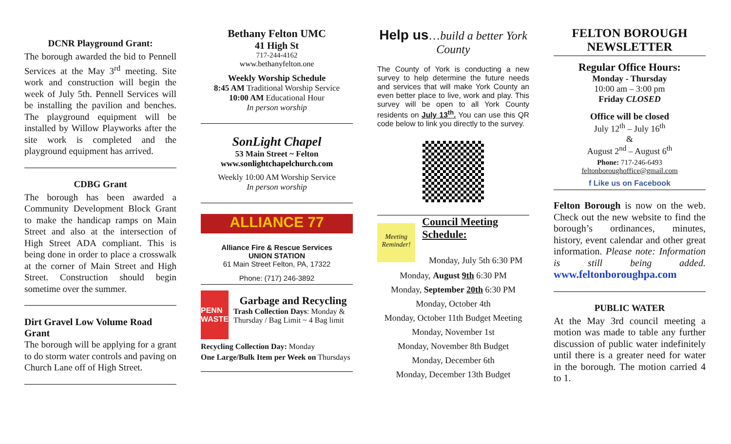DCNR Playground Grant:
The borough awarded the bid to Pennell Services at the May 3<sup>rd</sup> meeting. Site work and construction will begin the week of July 5th. Pennell Services will be installing the pavilion and benches. The playground equipment will be installed by Willow Playworks after the site work is completed and the playground equipment has arrived.
CDBG Grant
The borough has been awarded a Community Development Block Grant to make the handicap ramps on Main Street and also at the intersection of High Street ADA compliant. This is being done in order to place a crosswalk at the corner of Main Street and High Street. Construction should begin sometime over the summer.
Dirt Gravel Low Volume Road Grant
The borough will be applying for a grant to do storm water controls and paving on Church Lane off of High Street.
Bethany Felton UMC
41 High St
717-244-4162
www.bethanyfelton.one
Weekly Worship Schedule
8:45 AM Traditional Worship Service
10:00 AM Educational Hour
In person worship
SonLight Chapel
53 Main Street ~ Felton
www.sonlightchapelchurch.com
Weekly 10:00 AM Worship Service
In person worship
ALLIANCE 77
Alliance Fire & Rescue Services
UNION STATION
61 Main Street Felton, PA, 17322
Phone: (717) 246-3892
PENN WASTE
Garbage and Recycling
Trash Collection Days: Monday & Thursday / Bag Limit ~ 4 Bag limit
Recycling Collection Day: Monday
One Large/Bulk Item per Week on Thursdays
Help us…build a better York County
The County of York is conducting a new survey to help determine the future needs and services that will make York County an even better place to live, work and play. This survey will be open to all York County residents on July 13<sup>th</sup>. You can use this QR code below to link you directly to the survey.
Meeting Reminder!
Council Meeting Schedule:
Monday, July 5th 6:30 PM
Monday, August 9th 6:30 PM
Monday, September 20th 6:30 PM
Monday, October 4th
Monday, October 11th Budget Meeting
Monday, November 1st
Monday, November 8th Budget
Monday, December 6th
Monday, December 13th Budget
FELTON BOROUGH NEWSLETTER
Regular Office Hours:
Monday - Thursday
10:00 am – 3:00 pm
Friday CLOSED
Office will be closed
July 12<sup>th</sup> – July 16<sup>th</sup>
&
August 2<sup>nd</sup> – August 6<sup>th</sup>
Phone: 717-246-6493
feltonboroughoffice@gmail.com
f Like us on Facebook
Felton Borough is now on the web. Check out the new website to find the borough’s ordinances, minutes, history, event calendar and other great information. Please note: Information is still being added. www.feltonboroughpa.com
PUBLIC WATER
At the May 3rd council meeting a motion was made to table any further discussion of public water indefinitely until there is a greater need for water in the borough. The motion carried 4 to 1.